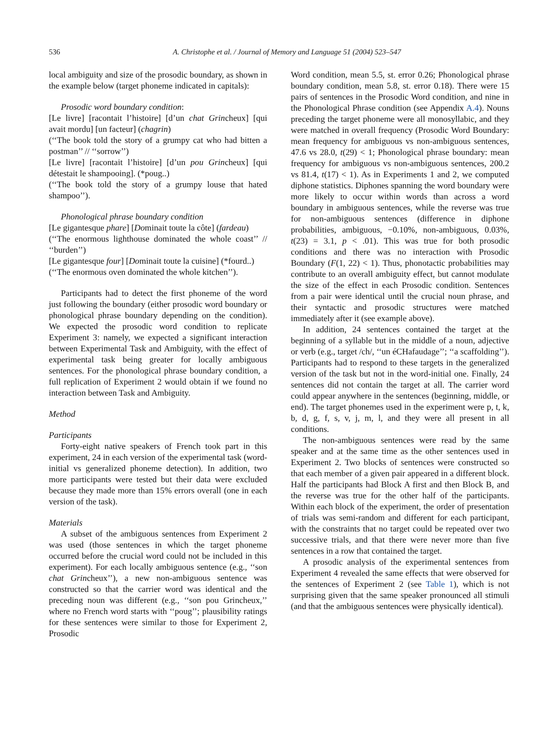536 A. Christophe et al. / Journal of Memory and Language 51 (2004) 523–547
local ambiguity and size of the prosodic boundary, as shown in the example below (target phoneme indicated in capitals):
Prosodic word boundary condition:
[Le livre] [racontait l’histoire] [d’un chat Grincheux] [qui avait mordu] [un facteur] (chagrin)
(‘‘The book told the story of a grumpy cat who had bitten a postman’’ // ‘‘sorrow’’)
[Le livre] [racontait l’histoire] [d’un pou Grincheux] [qui détestait le shampooing]. (*poug..)
(‘‘The book told the story of a grumpy louse that hated shampoo’’).
Phonological phrase boundary condition
[Le gigantesque phare] [Dominait toute la côte] (fardeau)
(‘‘The enormous lighthouse dominated the whole coast’’ // ‘‘burden’’)
[Le gigantesque four] [Dominait toute la cuisine] (*fourd..)
(‘‘The enormous oven dominated the whole kitchen’’).
Participants had to detect the first phoneme of the word just following the boundary (either prosodic word boundary or phonological phrase boundary depending on the condition). We expected the prosodic word condition to replicate Experiment 3: namely, we expected a significant interaction between Experimental Task and Ambiguity, with the effect of experimental task being greater for locally ambiguous sentences. For the phonological phrase boundary condition, a full replication of Experiment 2 would obtain if we found no interaction between Task and Ambiguity.
Method
Participants
Forty-eight native speakers of French took part in this experiment, 24 in each version of the experimental task (word-initial vs generalized phoneme detection). In addition, two more participants were tested but their data were excluded because they made more than 15% errors overall (one in each version of the task).
Materials
A subset of the ambiguous sentences from Experiment 2 was used (those sentences in which the target phoneme occurred before the crucial word could not be included in this experiment). For each locally ambiguous sentence (e.g., ‘‘son chat Grincheux’’), a new non-ambiguous sentence was constructed so that the carrier word was identical and the preceding noun was different (e.g., ‘‘son pou Grincheux,’’ where no French word starts with ‘‘poug’’; plausibility ratings for these sentences were similar to those for Experiment 2, Prosodic
Word condition, mean 5.5, st. error 0.26; Phonological phrase boundary condition, mean 5.8, st. error 0.18). There were 15 pairs of sentences in the Prosodic Word condition, and nine in the Phonological Phrase condition (see Appendix A.4). Nouns preceding the target phoneme were all monosyllabic, and they were matched in overall frequency (Prosodic Word Boundary: mean frequency for ambiguous vs non-ambiguous sentences, 47.6 vs 28.0, t(29) < 1; Phonological phrase boundary: mean frequency for ambiguous vs non-ambiguous sentences, 200.2 vs 81.4, t(17) < 1). As in Experiments 1 and 2, we computed diphone statistics. Diphones spanning the word boundary were more likely to occur within words than across a word boundary in ambiguous sentences, while the reverse was true for non-ambiguous sentences (difference in diphone probabilities, ambiguous, −0.10%, non-ambiguous, 0.03%, t(23) = 3.1, p < .01). This was true for both prosodic conditions and there was no interaction with Prosodic Boundary (F(1, 22) < 1). Thus, phonotactic probabilities may contribute to an overall ambiguity effect, but cannot modulate the size of the effect in each Prosodic condition. Sentences from a pair were identical until the crucial noun phrase, and their syntactic and prosodic structures were matched immediately after it (see example above).
In addition, 24 sentences contained the target at the beginning of a syllable but in the middle of a noun, adjective or verb (e.g., target /ch/, ‘‘un éCHafaudage’’; ‘‘a scaffolding’’). Participants had to respond to these targets in the generalized version of the task but not in the word-initial one. Finally, 24 sentences did not contain the target at all. The carrier word could appear anywhere in the sentences (beginning, middle, or end). The target phonemes used in the experiment were p, t, k, b, d, g, f, s, v, j, m, l, and they were all present in all conditions.
The non-ambiguous sentences were read by the same speaker and at the same time as the other sentences used in Experiment 2. Two blocks of sentences were constructed so that each member of a given pair appeared in a different block. Half the participants had Block A first and then Block B, and the reverse was true for the other half of the participants. Within each block of the experiment, the order of presentation of trials was semi-random and different for each participant, with the constraints that no target could be repeated over two successive trials, and that there were never more than five sentences in a row that contained the target.
A prosodic analysis of the experimental sentences from Experiment 4 revealed the same effects that were observed for the sentences of Experiment 2 (see Table 1), which is not surprising given that the same speaker pronounced all stimuli (and that the ambiguous sentences were physically identical).